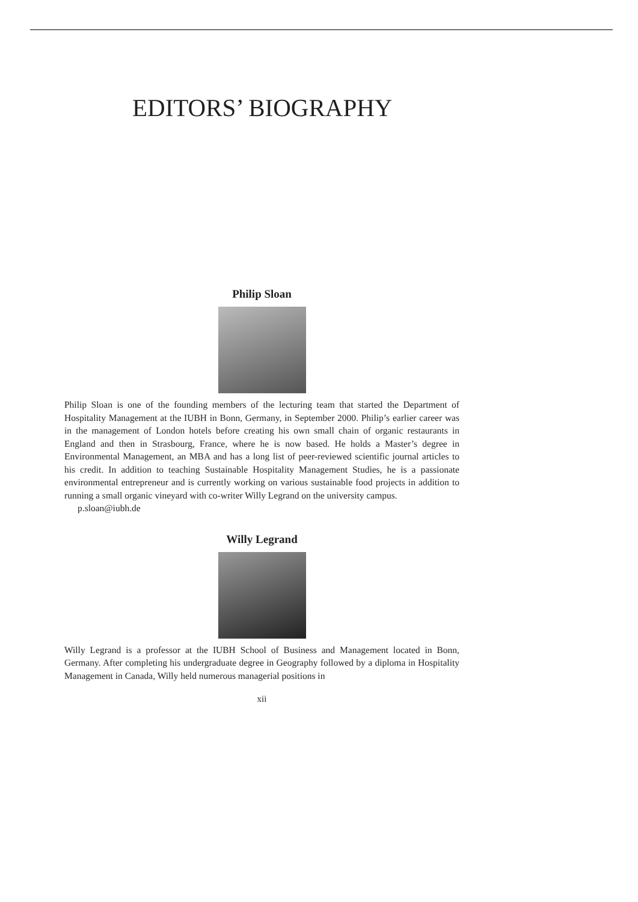EDITORS’ BIOGRAPHY
Philip Sloan
Philip Sloan is one of the founding members of the lecturing team that started the Department of Hospitality Management at the IUBH in Bonn, Germany, in September 2000. Philip’s earlier career was in the management of London hotels before creating his own small chain of organic restaurants in England and then in Strasbourg, France, where he is now based. He holds a Master’s degree in Environmental Management, an MBA and has a long list of peer-reviewed scientific journal articles to his credit. In addition to teaching Sustainable Hospitality Management Studies, he is a passionate environmental entrepreneur and is currently working on various sustainable food projects in addition to running a small organic vineyard with co-writer Willy Legrand on the university campus.
p.sloan@iubh.de
Willy Legrand
Willy Legrand is a professor at the IUBH School of Business and Management located in Bonn, Germany. After completing his undergraduate degree in Geography followed by a diploma in Hospitality Management in Canada, Willy held numerous managerial positions in
xii